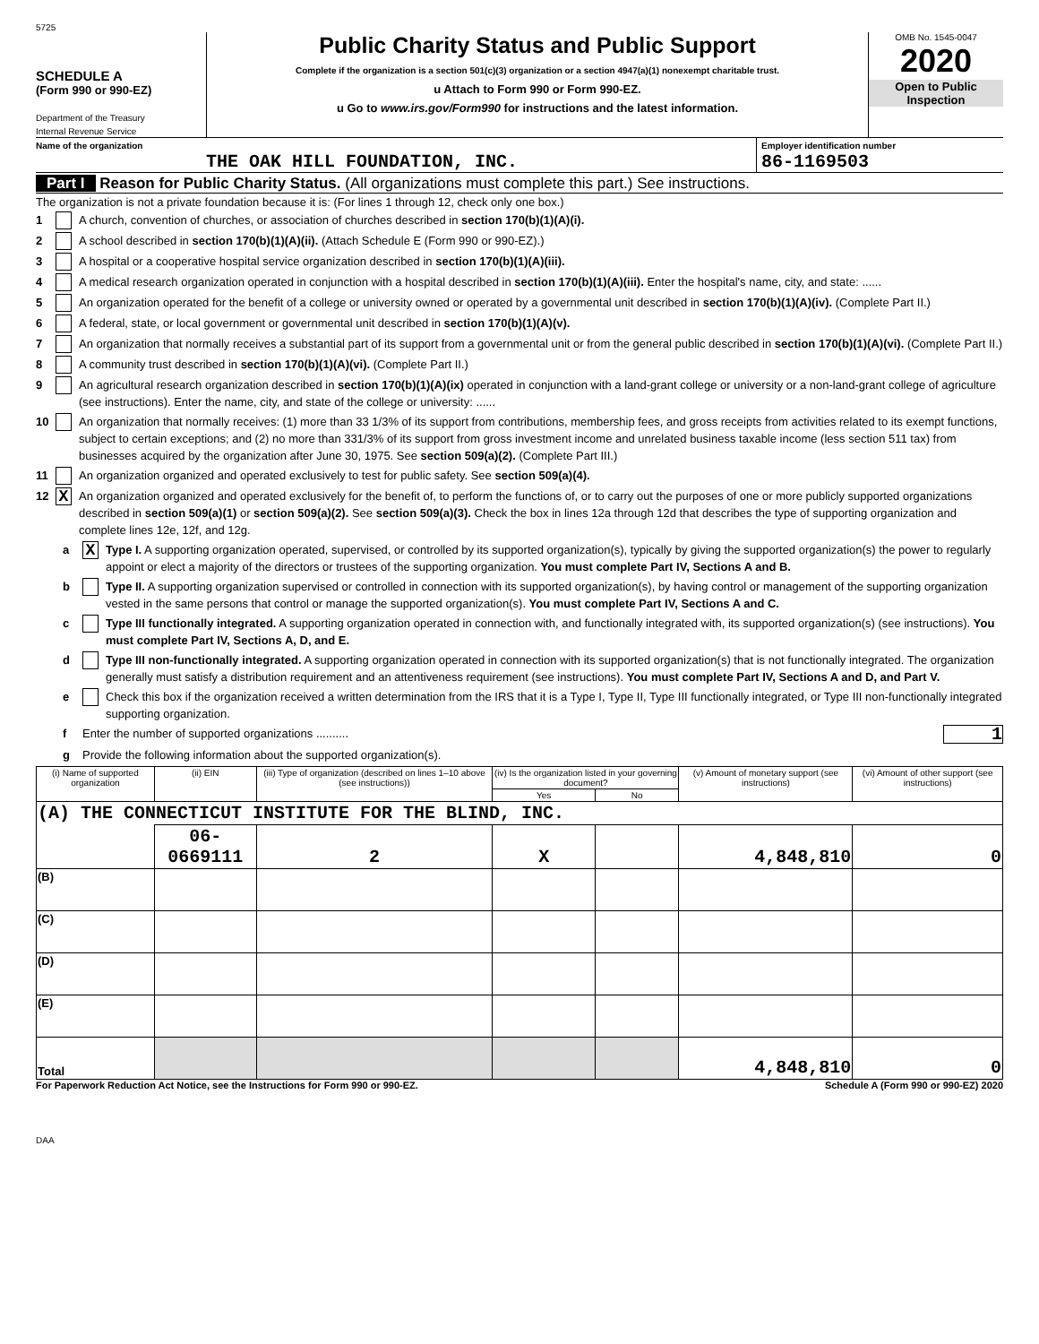5725
SCHEDULE A
(Form 990 or 990-EZ)
Department of the Treasury
Internal Revenue Service
Public Charity Status and Public Support
Complete if the organization is a section 501(c)(3) organization or a section 4947(a)(1) nonexempt charitable trust.
u Attach to Form 990 or Form 990-EZ.
u Go to www.irs.gov/Form990 for instructions and the latest information.
OMB No. 1545-0047
2020
Open to Public
Inspection
Name of the organization
THE OAK HILL FOUNDATION, INC.
Employer identification number
86-1169503
Part I Reason for Public Charity Status. (All organizations must complete this part.) See instructions.
The organization is not a private foundation because it is: (For lines 1 through 12, check only one box.)
1 A church, convention of churches, or association of churches described in section 170(b)(1)(A)(i).
2 A school described in section 170(b)(1)(A)(ii). (Attach Schedule E (Form 990 or 990-EZ).)
3 A hospital or a cooperative hospital service organization described in section 170(b)(1)(A)(iii).
4 A medical research organization operated in conjunction with a hospital described in section 170(b)(1)(A)(iii). Enter the hospital's name, city, and state: ......
5 An organization operated for the benefit of a college or university owned or operated by a governmental unit described in section 170(b)(1)(A)(iv). (Complete Part II.)
6 A federal, state, or local government or governmental unit described in section 170(b)(1)(A)(v).
7 An organization that normally receives a substantial part of its support from a governmental unit or from the general public described in section 170(b)(1)(A)(vi). (Complete Part II.)
8 A community trust described in section 170(b)(1)(A)(vi). (Complete Part II.)
9 An agricultural research organization described in section 170(b)(1)(A)(ix) operated in conjunction with a land-grant college or university or a non-land-grant college of agriculture (see instructions). Enter the name, city, and state of the college or university: ......
10 An organization that normally receives: (1) more than 33 1/3% of its support from contributions, membership fees, and gross receipts from activities related to its exempt functions, subject to certain exceptions; and (2) no more than 331/3% of its support from gross investment income and unrelated business taxable income (less section 511 tax) from businesses acquired by the organization after June 30, 1975. See section 509(a)(2). (Complete Part III.)
11 An organization organized and operated exclusively to test for public safety. See section 509(a)(4).
12 X An organization organized and operated exclusively for the benefit of, to perform the functions of, or to carry out the purposes of one or more publicly supported organizations described in section 509(a)(1) or section 509(a)(2). See section 509(a)(3). Check the box in lines 12a through 12d that describes the type of supporting organization and complete lines 12e, 12f, and 12g.
a X Type I. A supporting organization operated, supervised, or controlled by its supported organization(s), typically by giving the supported organization(s) the power to regularly appoint or elect a majority of the directors or trustees of the supporting organization. You must complete Part IV, Sections A and B.
b Type II. A supporting organization supervised or controlled in connection with its supported organization(s), by having control or management of the supporting organization vested in the same persons that control or manage the supported organization(s). You must complete Part IV, Sections A and C.
c Type III functionally integrated. A supporting organization operated in connection with, and functionally integrated with, its supported organization(s) (see instructions). You must complete Part IV, Sections A, D, and E.
d Type III non-functionally integrated. A supporting organization operated in connection with its supported organization(s) that is not functionally integrated. The organization generally must satisfy a distribution requirement and an attentiveness requirement (see instructions). You must complete Part IV, Sections A and D, and Part V.
e Check this box if the organization received a written determination from the IRS that it is a Type I, Type II, Type III functionally integrated, or Type III non-functionally integrated supporting organization.
f Enter the number of supported organizations .......... 1
g Provide the following information about the supported organization(s).
| (i) Name of supported organization | (ii) EIN | (iii) Type of organization (described on lines 1–10 above (see instructions)) | (iv) Is the organization listed in your governing document? | | (v) Amount of monetary support (see instructions) | (vi) Amount of other support (see instructions) |
| --- | --- | --- | --- | --- | --- | --- |
| | | | Yes | No | | |
| (A) THE CONNECTICUT INSTITUTE FOR THE BLIND, INC. | | | | | | |
| | 06-0669111 | 2 | X | | 4,848,810 | 0 |
| (B) | | | | | | |
| (C) | | | | | | |
| (D) | | | | | | |
| (E) | | | | | | |
| Total | | | | | 4,848,810 | 0 |
For Paperwork Reduction Act Notice, see the Instructions for Form 990 or 990-EZ. Schedule A (Form 990 or 990-EZ) 2020
DAA